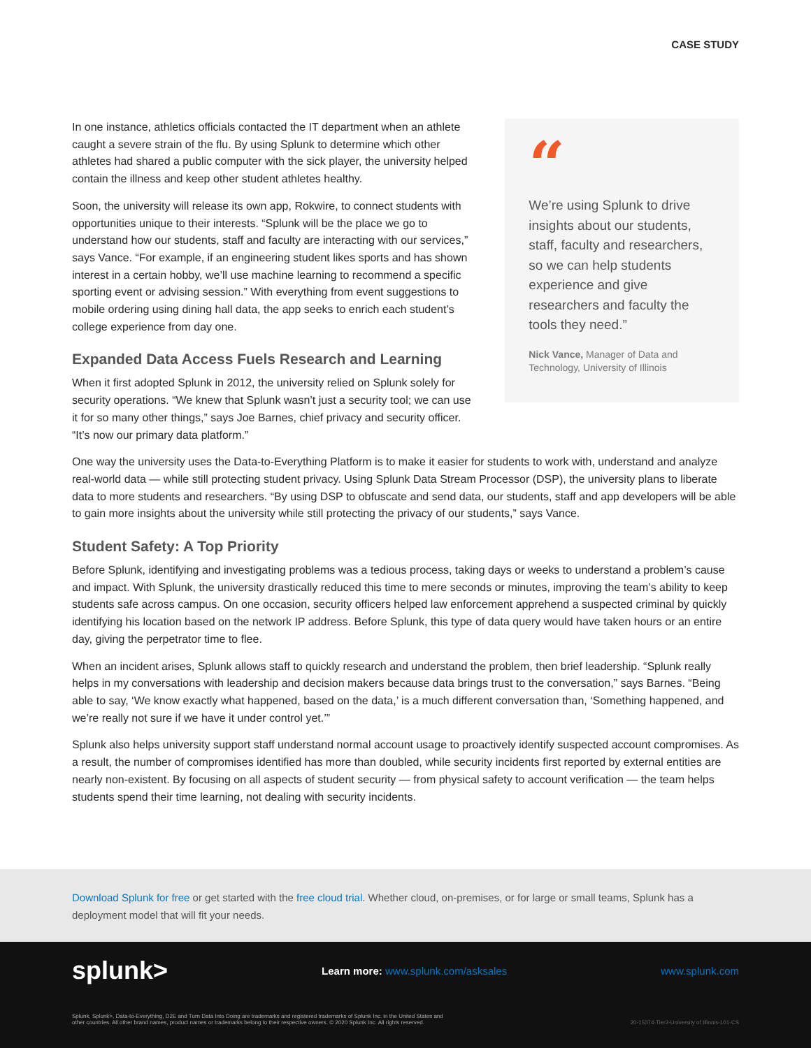CASE STUDY
In one instance, athletics officials contacted the IT department when an athlete caught a severe strain of the flu. By using Splunk to determine which other athletes had shared a public computer with the sick player, the university helped contain the illness and keep other student athletes healthy.
Soon, the university will release its own app, Rokwire, to connect students with opportunities unique to their interests. “Splunk will be the place we go to understand how our students, staff and faculty are interacting with our services,” says Vance. “For example, if an engineering student likes sports and has shown interest in a certain hobby, we’ll use machine learning to recommend a specific sporting event or advising session.” With everything from event suggestions to mobile ordering using dining hall data, the app seeks to enrich each student’s college experience from day one.
Expanded Data Access Fuels Research and Learning
When it first adopted Splunk in 2012, the university relied on Splunk solely for security operations. “We knew that Splunk wasn’t just a security tool; we can use it for so many other things,” says Joe Barnes, chief privacy and security officer. “It’s now our primary data platform.”
“
We’re using Splunk to drive insights about our students, staff, faculty and researchers, so we can help students experience and give researchers and faculty the tools they need.”
Nick Vance, Manager of Data and Technology, University of Illinois
One way the university uses the Data-to-Everything Platform is to make it easier for students to work with, understand and analyze real-world data — while still protecting student privacy. Using Splunk Data Stream Processor (DSP), the university plans to liberate data to more students and researchers. “By using DSP to obfuscate and send data, our students, staff and app developers will be able to gain more insights about the university while still protecting the privacy of our students,” says Vance.
Student Safety: A Top Priority
Before Splunk, identifying and investigating problems was a tedious process, taking days or weeks to understand a problem’s cause and impact. With Splunk, the university drastically reduced this time to mere seconds or minutes, improving the team’s ability to keep students safe across campus. On one occasion, security officers helped law enforcement apprehend a suspected criminal by quickly identifying his location based on the network IP address. Before Splunk, this type of data query would have taken hours or an entire day, giving the perpetrator time to flee.
When an incident arises, Splunk allows staff to quickly research and understand the problem, then brief leadership. “Splunk really helps in my conversations with leadership and decision makers because data brings trust to the conversation,” says Barnes. “Being able to say, ‘We know exactly what happened, based on the data,’ is a much different conversation than, ‘Something happened, and we’re really not sure if we have it under control yet.’”
Splunk also helps university support staff understand normal account usage to proactively identify suspected account compromises. As a result, the number of compromises identified has more than doubled, while security incidents first reported by external entities are nearly non-existent. By focusing on all aspects of student security — from physical safety to account verification — the team helps students spend their time learning, not dealing with security incidents.
Download Splunk for free or get started with the free cloud trial. Whether cloud, on-premises, or for large or small teams, Splunk has a deployment model that will fit your needs.
splunk> Learn more: www.splunk.com/asksales www.splunk.com
Splunk, Splunk>, Data-to-Everything, D2E and Turn Data Into Doing are trademarks and registered trademarks of Splunk Inc. in the United States and
other countries. All other brand names, product names or trademarks belong to their respective owners. © 2020 Splunk Inc. All rights reserved. 20-15374-Tier2-University of Illinois-101-CS